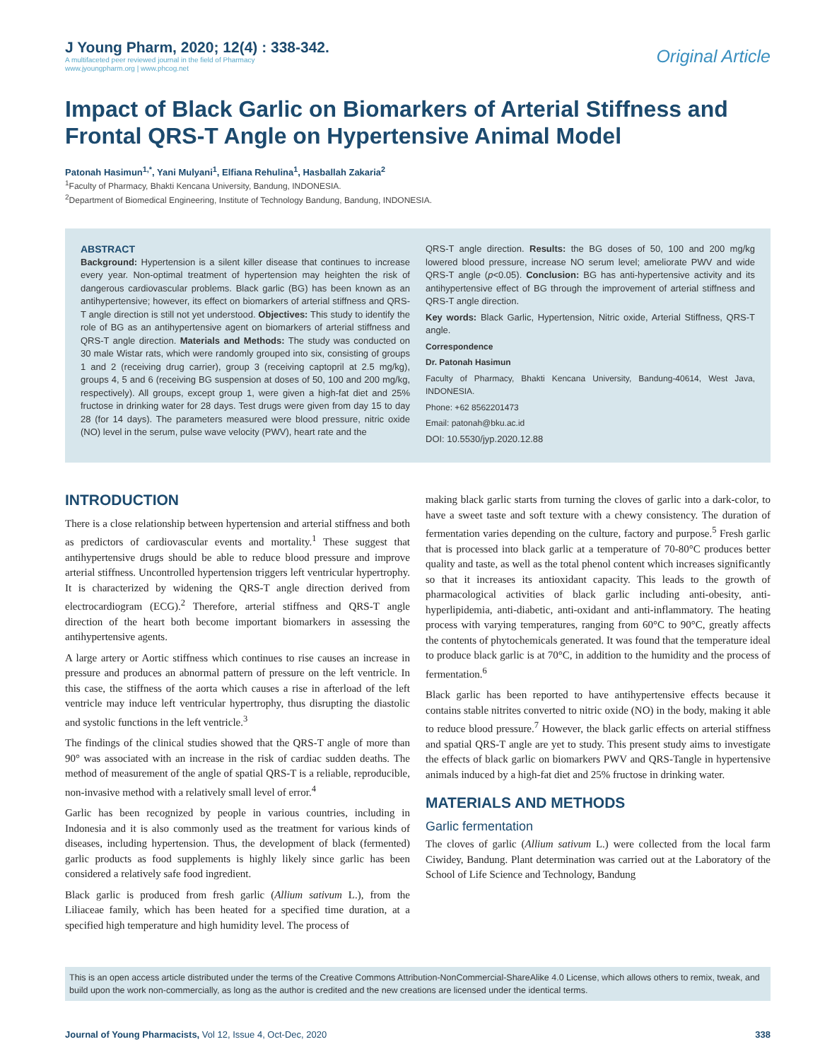J Young Pharm, 2020; 12(4) : 338-342.
A multifaceted peer reviewed journal in the field of Pharmacy
www.jyoungpharm.org | www.phcog.net
Original Article
Impact of Black Garlic on Biomarkers of Arterial Stiffness and Frontal QRS-T Angle on Hypertensive Animal Model
Patonah Hasimun<sup>1,*</sup>, Yani Mulyani<sup>1</sup>, Elfiana Rehulina<sup>1</sup>, Hasballah Zakaria<sup>2</sup>
<sup>1</sup> Faculty of Pharmacy, Bhakti Kencana University, Bandung, INDONESIA.
<sup>2</sup> Department of Biomedical Engineering, Institute of Technology Bandung, Bandung, INDONESIA.
ABSTRACT
Background: Hypertension is a silent killer disease that continues to increase every year. Non-optimal treatment of hypertension may heighten the risk of dangerous cardiovascular problems. Black garlic (BG) has been known as an antihypertensive; however, its effect on biomarkers of arterial stiffness and QRS-T angle direction is still not yet understood. Objectives: This study to identify the role of BG as an antihypertensive agent on biomarkers of arterial stiffness and QRS-T angle direction. Materials and Methods: The study was conducted on 30 male Wistar rats, which were randomly grouped into six, consisting of groups 1 and 2 (receiving drug carrier), group 3 (receiving captopril at 2.5 mg/kg), groups 4, 5 and 6 (receiving BG suspension at doses of 50, 100 and 200 mg/kg, respectively). All groups, except group 1, were given a high-fat diet and 25% fructose in drinking water for 28 days. Test drugs were given from day 15 to day 28 (for 14 days). The parameters measured were blood pressure, nitric oxide (NO) level in the serum, pulse wave velocity (PWV), heart rate and the
QRS-T angle direction. Results: the BG doses of 50, 100 and 200 mg/kg lowered blood pressure, increase NO serum level; ameliorate PWV and wide QRS-T angle (p<0.05). Conclusion: BG has anti-hypertensive activity and its antihypertensive effect of BG through the improvement of arterial stiffness and QRS-T angle direction.
Key words: Black Garlic, Hypertension, Nitric oxide, Arterial Stiffness, QRS-T angle.
Correspondence
Dr. Patonah Hasimun
Faculty of Pharmacy, Bhakti Kencana University, Bandung-40614, West Java, INDONESIA.
Phone: +62 8562201473
Email: patonah@bku.ac.id
DOI: 10.5530/jyp.2020.12.88
INTRODUCTION
There is a close relationship between hypertension and arterial stiffness and both as predictors of cardiovascular events and mortality.<sup>1</sup> These suggest that antihypertensive drugs should be able to reduce blood pressure and improve arterial stiffness. Uncontrolled hypertension triggers left ventricular hypertrophy. It is characterized by widening the QRS-T angle direction derived from electrocardiogram (ECG).<sup>2</sup> Therefore, arterial stiffness and QRS-T angle direction of the heart both become important biomarkers in assessing the antihypertensive agents.
A large artery or Aortic stiffness which continues to rise causes an increase in pressure and produces an abnormal pattern of pressure on the left ventricle. In this case, the stiffness of the aorta which causes a rise in afterload of the left ventricle may induce left ventricular hypertrophy, thus disrupting the diastolic and systolic functions in the left ventricle.<sup>3</sup>
The findings of the clinical studies showed that the QRS-T angle of more than 90° was associated with an increase in the risk of cardiac sudden deaths. The method of measurement of the angle of spatial QRS-T is a reliable, reproducible, non-invasive method with a relatively small level of error.<sup>4</sup>
Garlic has been recognized by people in various countries, including in Indonesia and it is also commonly used as the treatment for various kinds of diseases, including hypertension. Thus, the development of black (fermented) garlic products as food supplements is highly likely since garlic has been considered a relatively safe food ingredient.
Black garlic is produced from fresh garlic (Allium sativum L.), from the Liliaceae family, which has been heated for a specified time duration, at a specified high temperature and high humidity level. The process of
making black garlic starts from turning the cloves of garlic into a dark-color, to have a sweet taste and soft texture with a chewy consistency. The duration of fermentation varies depending on the culture, factory and purpose.<sup>5</sup> Fresh garlic that is processed into black garlic at a temperature of 70-80°C produces better quality and taste, as well as the total phenol content which increases significantly so that it increases its antioxidant capacity. This leads to the growth of pharmacological activities of black garlic including anti-obesity, anti-hyperlipidemia, anti-diabetic, anti-oxidant and anti-inflammatory. The heating process with varying temperatures, ranging from 60°C to 90°C, greatly affects the contents of phytochemicals generated. It was found that the temperature ideal to produce black garlic is at 70°C, in addition to the humidity and the process of fermentation.<sup>6</sup>
Black garlic has been reported to have antihypertensive effects because it contains stable nitrites converted to nitric oxide (NO) in the body, making it able to reduce blood pressure.<sup>7</sup> However, the black garlic effects on arterial stiffness and spatial QRS-T angle are yet to study. This present study aims to investigate the effects of black garlic on biomarkers PWV and QRS-Tangle in hypertensive animals induced by a high-fat diet and 25% fructose in drinking water.
MATERIALS AND METHODS
Garlic fermentation
The cloves of garlic (Allium sativum L.) were collected from the local farm Ciwidey, Bandung. Plant determination was carried out at the Laboratory of the School of Life Science and Technology, Bandung
This is an open access article distributed under the terms of the Creative Commons Attribution-NonCommercial-ShareAlike 4.0 License, which allows others to remix, tweak, and build upon the work non-commercially, as long as the author is credited and the new creations are licensed under the identical terms.
Journal of Young Pharmacists, Vol 12, Issue 4, Oct-Dec, 2020
338